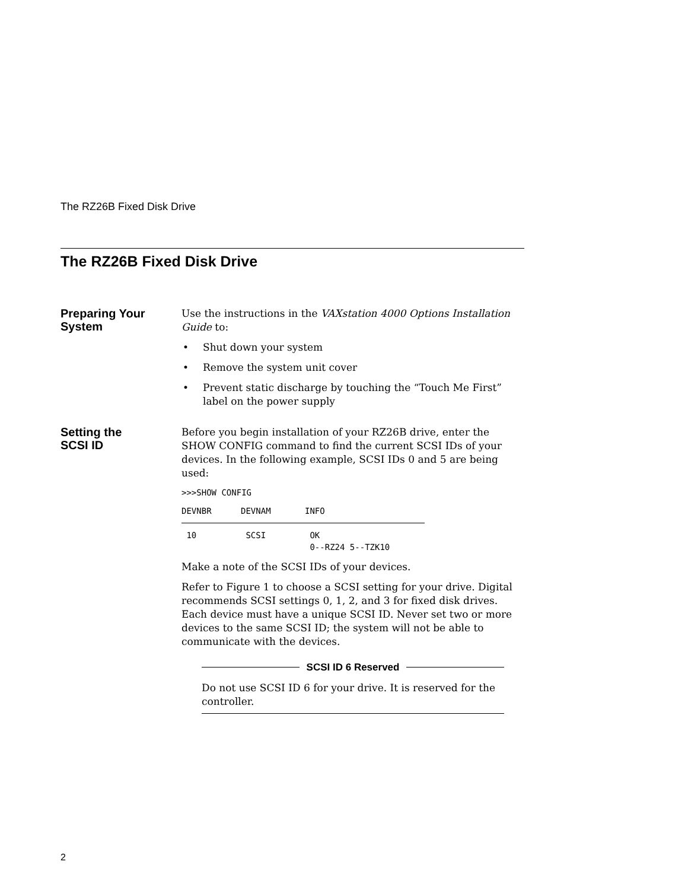The RZ26B Fixed Disk Drive
The RZ26B Fixed Disk Drive
Preparing Your
System
Use the instructions in the VAXstation 4000 Options Installation Guide to:
• Shut down your system
• Remove the system unit cover
• Prevent static discharge by touching the “Touch Me First” label on the power supply
Setting the
SCSI ID
Before you begin installation of your RZ26B drive, enter the SHOW CONFIG command to find the current SCSI IDs of your devices. In the following example, SCSI IDs 0 and 5 are being used:
>>>SHOW CONFIG
| DEVNBR | DEVNAM | INFO |
| --- | --- | --- |
| 10 | SCSI | OK 0--RZ24 5--TZK10 |
Make a note of the SCSI IDs of your devices.
Refer to Figure 1 to choose a SCSI setting for your drive. Digital recommends SCSI settings 0, 1, 2, and 3 for fixed disk drives. Each device must have a unique SCSI ID. Never set two or more devices to the same SCSI ID; the system will not be able to communicate with the devices.
SCSI ID 6 Reserved
Do not use SCSI ID 6 for your drive. It is reserved for the controller.
2